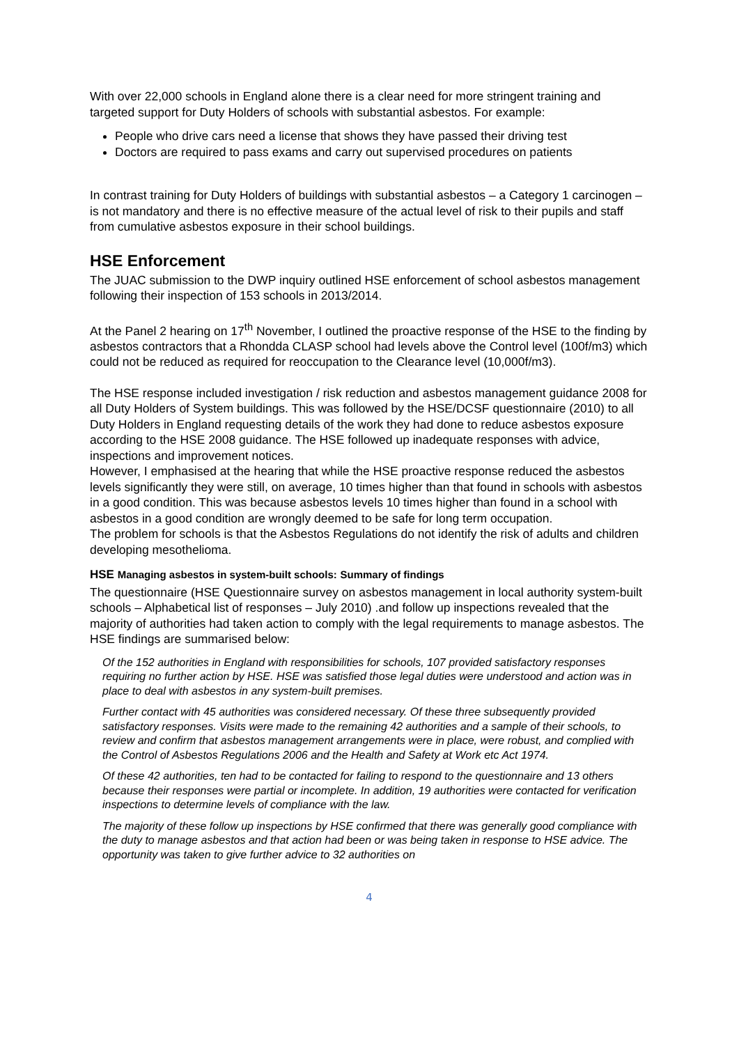With over 22,000 schools in England alone there is a clear need for more stringent training and targeted support for Duty Holders of schools with substantial asbestos. For example:
People who drive cars need a license that shows they have passed their driving test
Doctors are required to pass exams and carry out supervised procedures on patients
In contrast training for Duty Holders of buildings with substantial asbestos – a Category 1 carcinogen – is not mandatory and there is no effective measure of the actual level of risk to their pupils and staff from cumulative asbestos exposure in their school buildings.
HSE Enforcement
The JUAC submission to the DWP inquiry outlined HSE enforcement of school asbestos management following their inspection of 153 schools in 2013/2014.
At the Panel 2 hearing on 17<sup>th</sup> November, I outlined the proactive response of the HSE to the finding by asbestos contractors that a Rhondda CLASP school had levels above the Control level (100f/m3) which could not be reduced as required for reoccupation to the Clearance level (10,000f/m3).
The HSE response included investigation / risk reduction and asbestos management guidance 2008 for all Duty Holders of System buildings. This was followed by the HSE/DCSF questionnaire (2010) to all Duty Holders in England requesting details of the work they had done to reduce asbestos exposure according to the HSE 2008 guidance. The HSE followed up inadequate responses with advice, inspections and improvement notices.
However, I emphasised at the hearing that while the HSE proactive response reduced the asbestos levels significantly they were still, on average, 10 times higher than that found in schools with asbestos in a good condition. This was because asbestos levels 10 times higher than found in a school with asbestos in a good condition are wrongly deemed to be safe for long term occupation.
The problem for schools is that the Asbestos Regulations do not identify the risk of adults and children developing mesothelioma.
HSE Managing asbestos in system-built schools: Summary of findings
The questionnaire (HSE Questionnaire survey on asbestos management in local authority system-built schools – Alphabetical list of responses – July 2010) .and follow up inspections revealed that the majority of authorities had taken action to comply with the legal requirements to manage asbestos. The HSE findings are summarised below:
Of the 152 authorities in England with responsibilities for schools, 107 provided satisfactory responses requiring no further action by HSE. HSE was satisfied those legal duties were understood and action was in place to deal with asbestos in any system-built premises.
Further contact with 45 authorities was considered necessary. Of these three subsequently provided satisfactory responses. Visits were made to the remaining 42 authorities and a sample of their schools, to review and confirm that asbestos management arrangements were in place, were robust, and complied with the Control of Asbestos Regulations 2006 and the Health and Safety at Work etc Act 1974.
Of these 42 authorities, ten had to be contacted for failing to respond to the questionnaire and 13 others because their responses were partial or incomplete. In addition, 19 authorities were contacted for verification inspections to determine levels of compliance with the law.
The majority of these follow up inspections by HSE confirmed that there was generally good compliance with the duty to manage asbestos and that action had been or was being taken in response to HSE advice. The opportunity was taken to give further advice to 32 authorities on
4